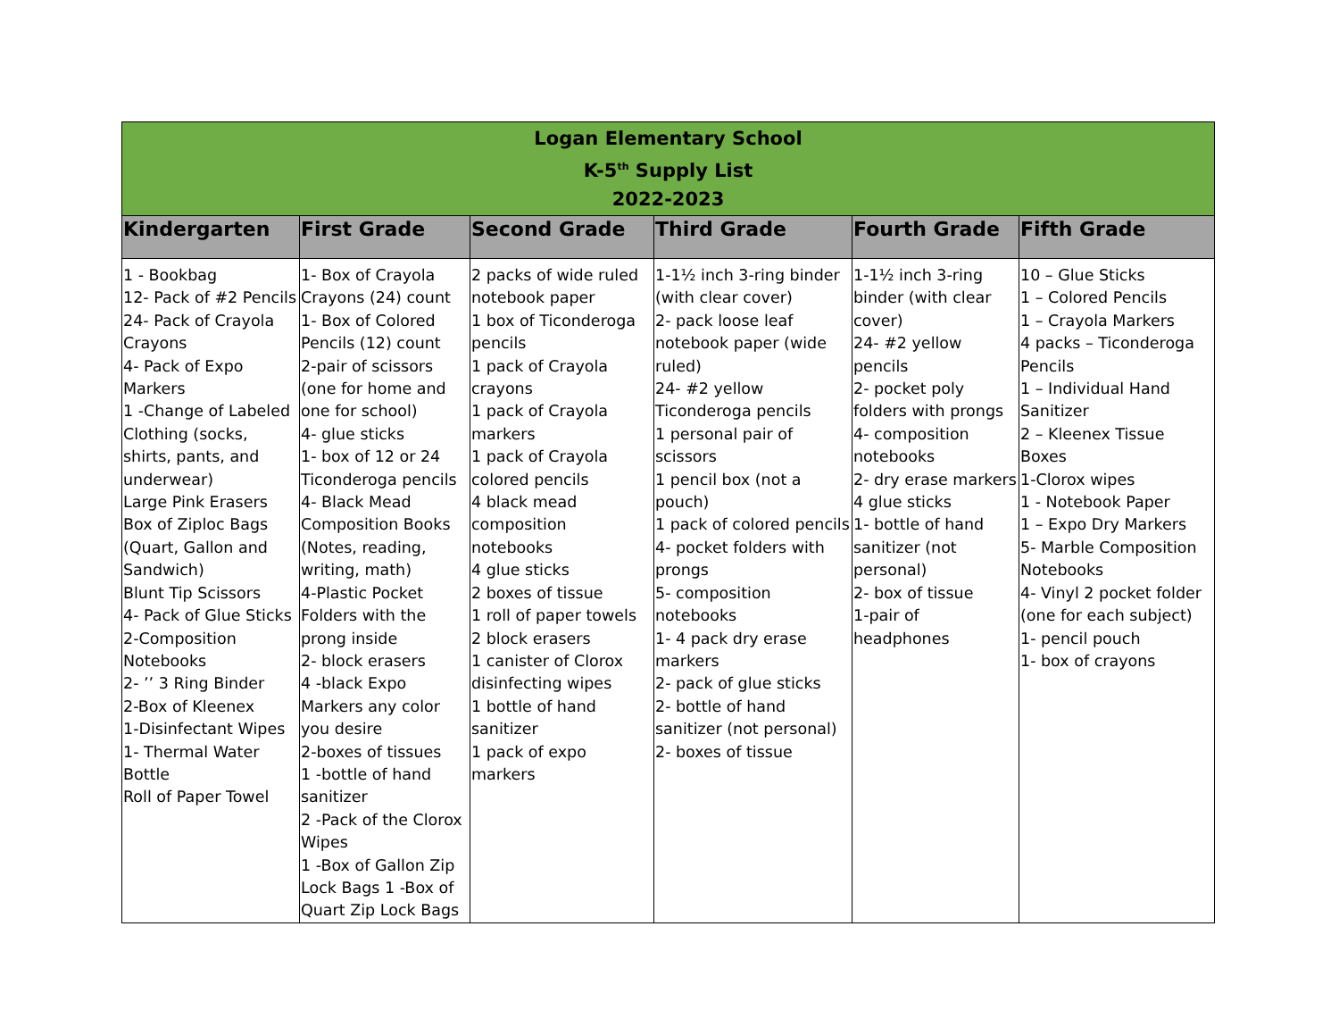| Logan Elementary School K-5<sup>th</sup> Supply List 2022-2023 | | | | | |
| Kindergarten | First Grade | Second Grade | Third Grade | Fourth Grade | Fifth Grade |
| 1 - Bookbag 12- Pack of #2 Pencils 24- Pack of Crayola Crayons 4- Pack of Expo Markers 1 -Change of Labeled Clothing (socks, shirts, pants, and underwear) Large Pink Erasers Box of Ziploc Bags (Quart, Gallon and Sandwich) Blunt Tip Scissors 4- Pack of Glue Sticks 2-Composition Notebooks 2- ’’ 3 Ring Binder 2-Box of Kleenex 1-Disinfectant Wipes 1- Thermal Water Bottle Roll of Paper Towel | 1- Box of Crayola Crayons (24) count 1- Box of Colored Pencils (12) count 2-pair of scissors (one for home and one for school) 4- glue sticks 1- box of 12 or 24 Ticonderoga pencils 4- Black Mead Composition Books (Notes, reading, writing, math) 4-Plastic Pocket Folders with the prong inside 2- block erasers 4 -black Expo Markers any color you desire 2-boxes of tissues 1 -bottle of hand sanitizer 2 -Pack of the Clorox Wipes 1 -Box of Gallon Zip Lock Bags 1 -Box of Quart Zip Lock Bags | 2 packs of wide ruled notebook paper 1 box of Ticonderoga pencils 1 pack of Crayola crayons 1 pack of Crayola markers 1 pack of Crayola colored pencils 4 black mead composition notebooks 4 glue sticks 2 boxes of tissue 1 roll of paper towels 2 block erasers 1 canister of Clorox disinfecting wipes 1 bottle of hand sanitizer 1 pack of expo markers | 1-1½ inch 3-ring binder (with clear cover) 2- pack loose leaf notebook paper (wide ruled) 24- #2 yellow Ticonderoga pencils 1 personal pair of scissors 1 pencil box (not a pouch) 1 pack of colored pencils 4- pocket folders with prongs 5- composition notebooks 1- 4 pack dry erase markers 2- pack of glue sticks 2- bottle of hand sanitizer (not personal) 2- boxes of tissue | 1-1½ inch 3-ring binder (with clear cover) 24- #2 yellow pencils 2- pocket poly folders with prongs 4- composition notebooks 2- dry erase markers 4 glue sticks 1- bottle of hand sanitizer (not personal) 2- box of tissue 1-pair of headphones | 10 – Glue Sticks 1 – Colored Pencils 1 – Crayola Markers 4 packs – Ticonderoga Pencils 1 – Individual Hand Sanitizer 2 – Kleenex Tissue Boxes 1-Clorox wipes 1 - Notebook Paper 1 – Expo Dry Markers 5- Marble Composition Notebooks 4- Vinyl 2 pocket folder (one for each subject) 1- pencil pouch 1- box of crayons |